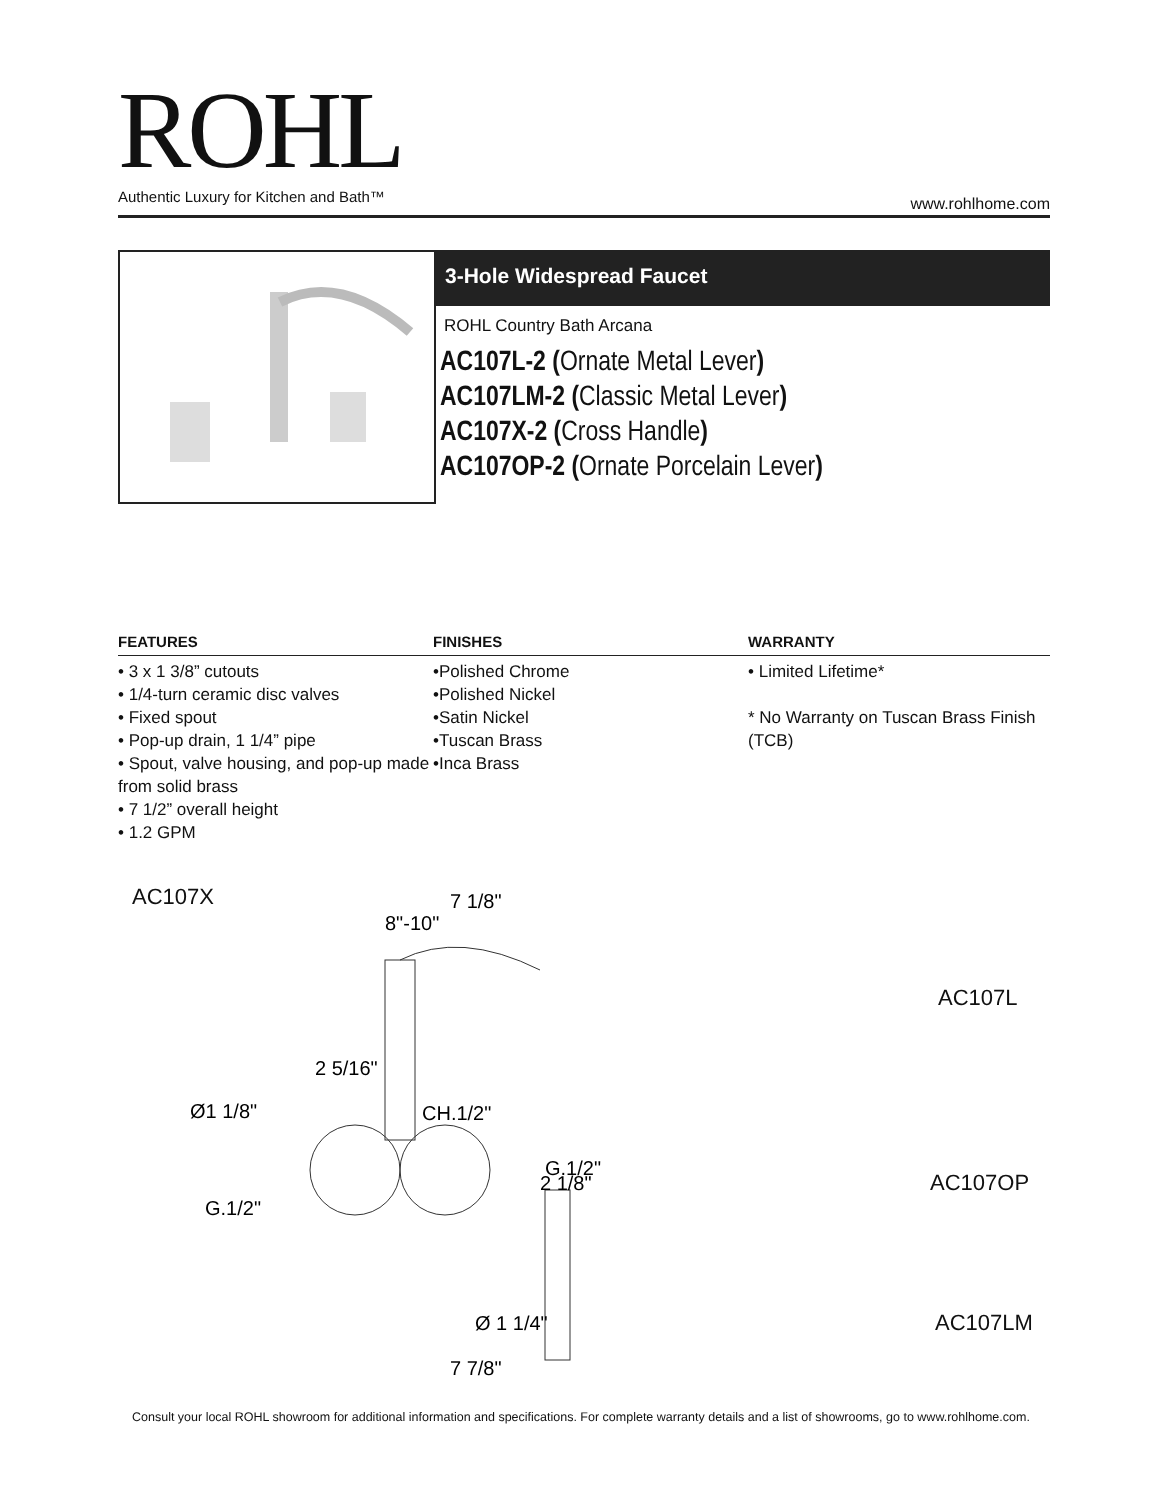ROHL
Authentic Luxury for Kitchen and Bath™
www.rohlhome.com
3-Hole Widespread Faucet
ROHL Country Bath Arcana
AC107L-2 (Ornate Metal Lever)
AC107LM-2 (Classic Metal Lever)
AC107X-2 (Cross Handle)
AC107OP-2 (Ornate Porcelain Lever)
FEATURES
• 3 x 1 3/8” cutouts
• 1/4-turn ceramic disc valves
• Fixed spout
• Pop-up drain, 1 1/4” pipe
• Spout, valve housing, and pop-up made from solid brass
• 7 1/2” overall height
• 1.2 GPM
FINISHES
•Polished Chrome
•Polished Nickel
•Satin Nickel
•Tuscan Brass
•Inca Brass
WARRANTY
• Limited Lifetime*
* No Warranty on Tuscan Brass Finish (TCB)
AC107X
7 1/8"
8"-10"
2 5/16"
Ø1 1/8"
CH.1/2"
G.1/2"
2 1/8"
G.1/2"
Ø 1 1/4"
7 7/8"
AC107L
AC107OP
AC107LM
Consult your local ROHL showroom for additional information and specifications. For complete warranty details and a list of showrooms, go to www.rohlhome.com.